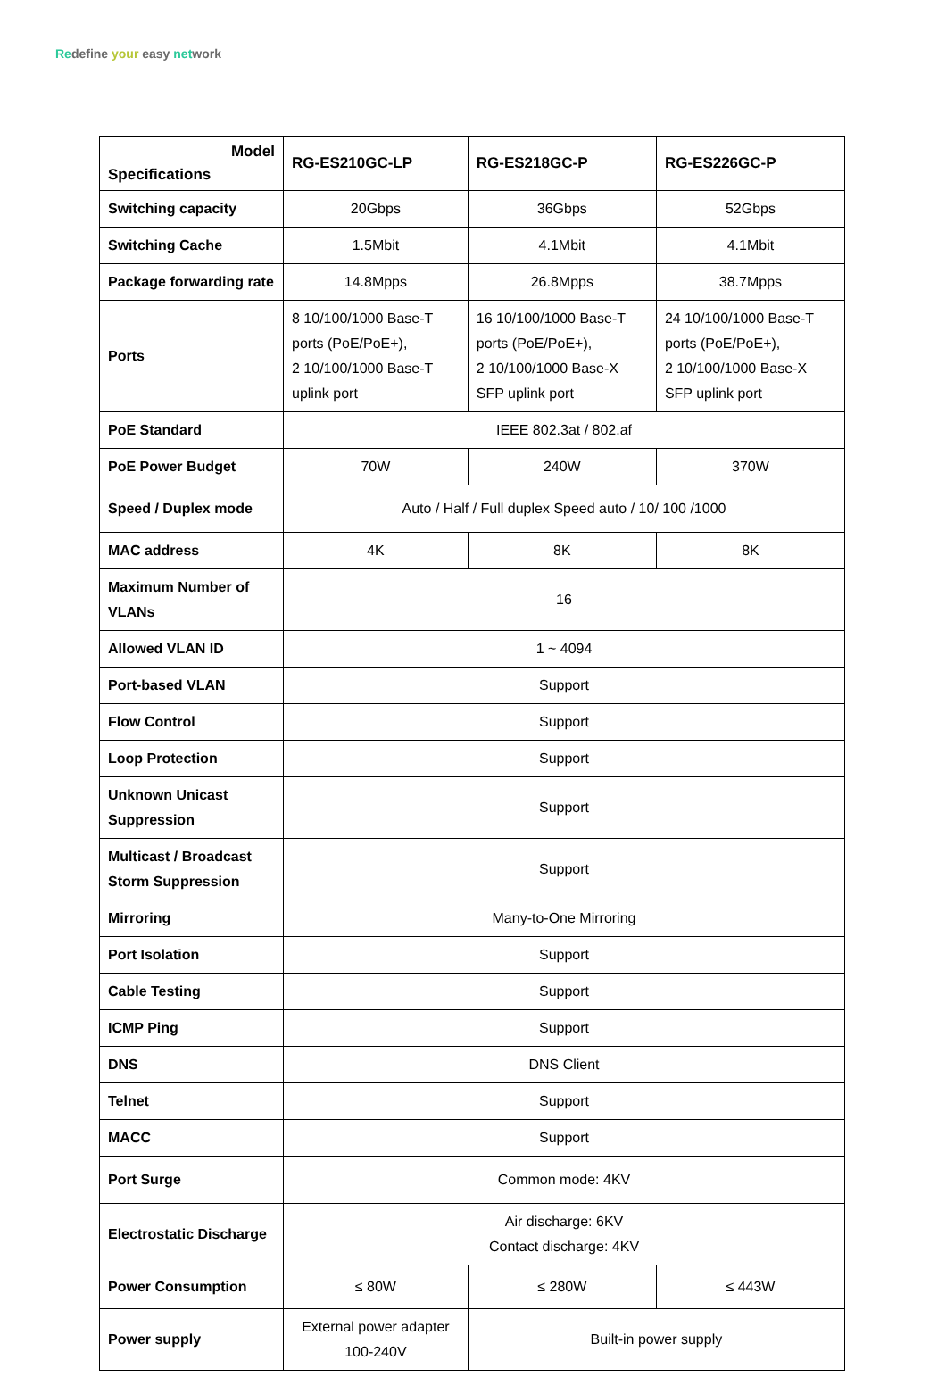Redefine your easy network
| Model Specifications | RG-ES210GC-LP | | RG-ES218GC-P | RG-ES226GC-P |
| --- | --- | --- | --- | --- |
| Switching capacity | 20Gbps | | 36Gbps | 52Gbps |
| Switching Cache | 1.5Mbit | | 4.1Mbit | 4.1Mbit |
| Package forwarding rate | 14.8Mpps | | 26.8Mpps | 38.7Mpps |
| Ports | 8 10/100/1000 Base-T ports (PoE/PoE+), 2 10/100/1000 Base-T uplink port | | 16 10/100/1000 Base-T ports (PoE/PoE+), 2 10/100/1000 Base-X SFP uplink port | 24 10/100/1000 Base-T ports (PoE/PoE+), 2 10/100/1000 Base-X SFP uplink port |
| PoE Standard | IEEE 802.3at / 802.af | | | |
| PoE Power Budget | 70W | 240W | | 370W |
| Speed / Duplex mode | Auto / Half / Full duplex Speed auto / 10/ 100 /1000 | | | |
| MAC address | 4K | 8K | | 8K |
| Maximum Number of VLANs | 16 | | | |
| Allowed VLAN ID | 1 ~ 4094 | | | |
| Port-based VLAN | Support | | | |
| Flow Control | Support | | | |
| Loop Protection | Support | | | |
| Unknown Unicast Suppression | Support | | | |
| Multicast / Broadcast Storm Suppression | Support | | | |
| Mirroring | Many-to-One Mirroring | | | |
| Port Isolation | Support | | | |
| Cable Testing | Support | | | |
| ICMP Ping | Support | | | |
| DNS | DNS Client | | | |
| Telnet | Support | | | |
| MACC | Support | | | |
| Port Surge | Common mode: 4KV | | | |
| Electrostatic Discharge | Air discharge: 6KV Contact discharge: 4KV | | | |
| Power Consumption | ≤ 80W | ≤ 280W | | ≤ 443W |
| Power supply | External power adapter 100-240V | Built-in power supply | | |